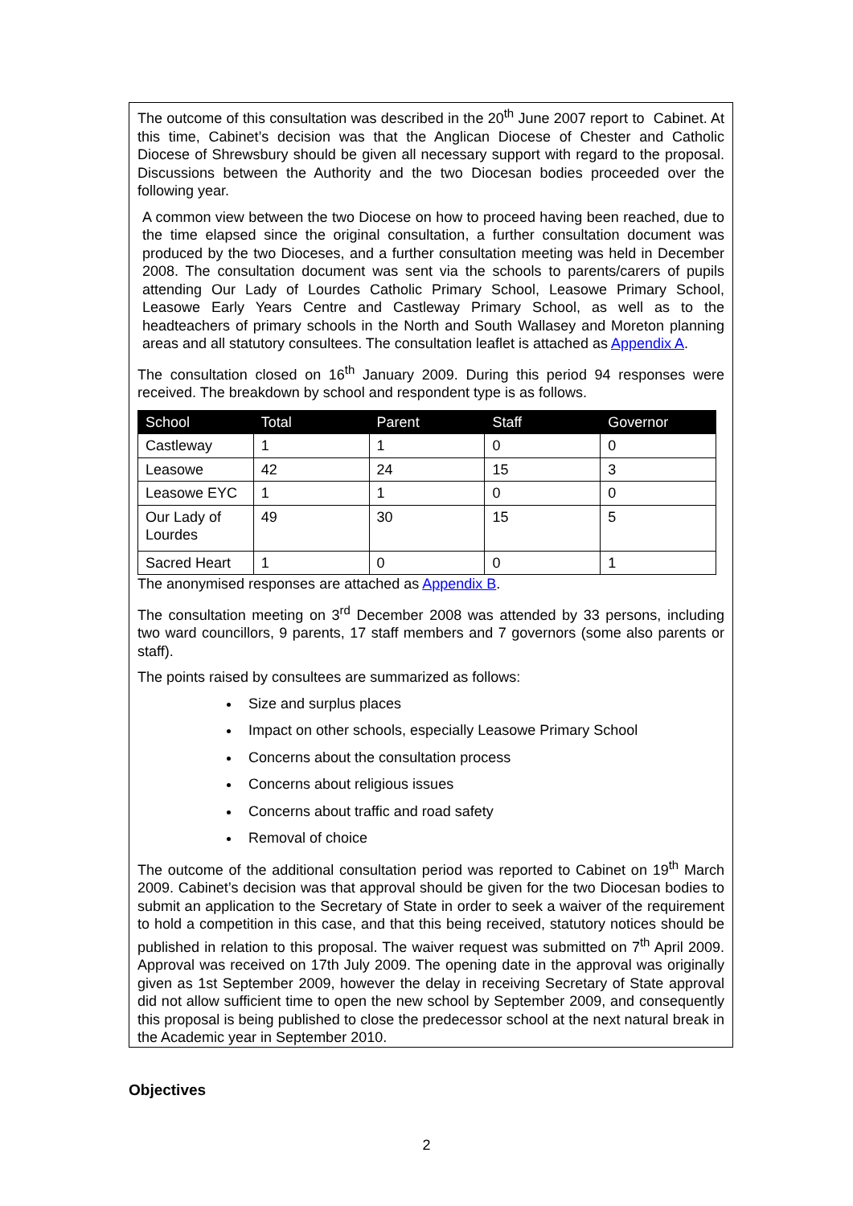The outcome of this consultation was described in the 20<sup>th</sup> June 2007 report to Cabinet. At this time, Cabinet’s decision was that the Anglican Diocese of Chester and Catholic Diocese of Shrewsbury should be given all necessary support with regard to the proposal. Discussions between the Authority and the two Diocesan bodies proceeded over the following year.
A common view between the two Diocese on how to proceed having been reached, due to the time elapsed since the original consultation, a further consultation document was produced by the two Dioceses, and a further consultation meeting was held in December 2008. The consultation document was sent via the schools to parents/carers of pupils attending Our Lady of Lourdes Catholic Primary School, Leasowe Primary School, Leasowe Early Years Centre and Castleway Primary School, as well as to the headteachers of primary schools in the North and South Wallasey and Moreton planning areas and all statutory consultees. The consultation leaflet is attached as Appendix A.
The consultation closed on 16<sup>th</sup> January 2009. During this period 94 responses were received. The breakdown by school and respondent type is as follows.
| School | Total | Parent | Staff | Governor |
| --- | --- | --- | --- | --- |
| Castleway | 1 | 1 | 0 | 0 |
| Leasowe | 42 | 24 | 15 | 3 |
| Leasowe EYC | 1 | 1 | 0 | 0 |
| Our Lady of Lourdes | 49 | 30 | 15 | 5 |
| Sacred Heart | 1 | 0 | 0 | 1 |
The anonymised responses are attached as Appendix B.
The consultation meeting on 3<sup>rd</sup> December 2008 was attended by 33 persons, including two ward councillors, 9 parents, 17 staff members and 7 governors (some also parents or staff).
The points raised by consultees are summarized as follows:
Size and surplus places
Impact on other schools, especially Leasowe Primary School
Concerns about the consultation process
Concerns about religious issues
Concerns about traffic and road safety
Removal of choice
The outcome of the additional consultation period was reported to Cabinet on 19<sup>th</sup> March 2009. Cabinet’s decision was that approval should be given for the two Diocesan bodies to submit an application to the Secretary of State in order to seek a waiver of the requirement to hold a competition in this case, and that this being received, statutory notices should be published in relation to this proposal. The waiver request was submitted on 7<sup>th</sup> April 2009. Approval was received on 17th July 2009. The opening date in the approval was originally given as 1st September 2009, however the delay in receiving Secretary of State approval did not allow sufficient time to open the new school by September 2009, and consequently this proposal is being published to close the predecessor school at the next natural break in the Academic year in September 2010.
Objectives
2